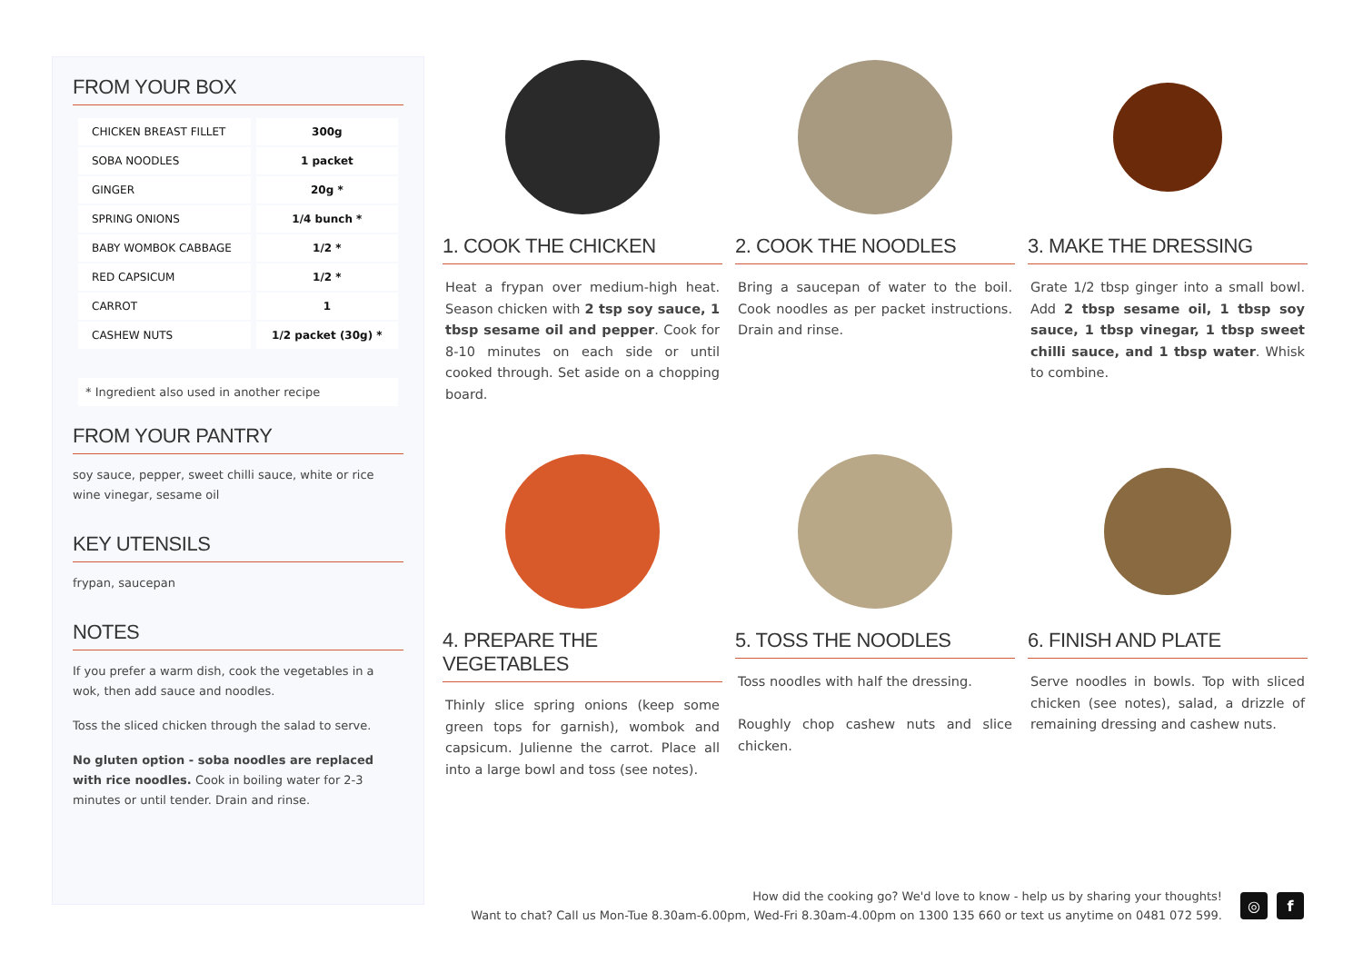FROM YOUR BOX
| CHICKEN BREAST FILLET | 300g |
| SOBA NOODLES | 1 packet |
| GINGER | 20g * |
| SPRING ONIONS | 1/4 bunch * |
| BABY WOMBOK CABBAGE | 1/2 * |
| RED CAPSICUM | 1/2 * |
| CARROT | 1 |
| CASHEW NUTS | 1/2 packet (30g) * |
* Ingredient also used in another recipe
FROM YOUR PANTRY
soy sauce, pepper, sweet chilli sauce, white or rice wine vinegar, sesame oil
KEY UTENSILS
frypan, saucepan
NOTES
If you prefer a warm dish, cook the vegetables in a wok, then add sauce and noodles.
Toss the sliced chicken through the salad to serve.
No gluten option - soba noodles are replaced with rice noodles. Cook in boiling water for 2-3 minutes or until tender. Drain and rinse.
1. COOK THE CHICKEN
Heat a frypan over medium-high heat. Season chicken with 2 tsp soy sauce, 1 tbsp sesame oil and pepper. Cook for 8-10 minutes on each side or until cooked through. Set aside on a chopping board.
2. COOK THE NOODLES
Bring a saucepan of water to the boil. Cook noodles as per packet instructions. Drain and rinse.
3. MAKE THE DRESSING
Grate 1/2 tbsp ginger into a small bowl. Add 2 tbsp sesame oil, 1 tbsp soy sauce, 1 tbsp vinegar, 1 tbsp sweet chilli sauce, and 1 tbsp water. Whisk to combine.
4. PREPARE THE VEGETABLES
Thinly slice spring onions (keep some green tops for garnish), wombok and capsicum. Julienne the carrot. Place all into a large bowl and toss (see notes).
5. TOSS THE NOODLES
Toss noodles with half the dressing.
Roughly chop cashew nuts and slice chicken.
6. FINISH AND PLATE
Serve noodles in bowls. Top with sliced chicken (see notes), salad, a drizzle of remaining dressing and cashew nuts.
How did the cooking go? We'd love to know - help us by sharing your thoughts!
Want to chat? Call us Mon-Tue 8.30am-6.00pm, Wed-Fri 8.30am-4.00pm on 1300 135 660 or text us anytime on 0481 072 599.
◎ f